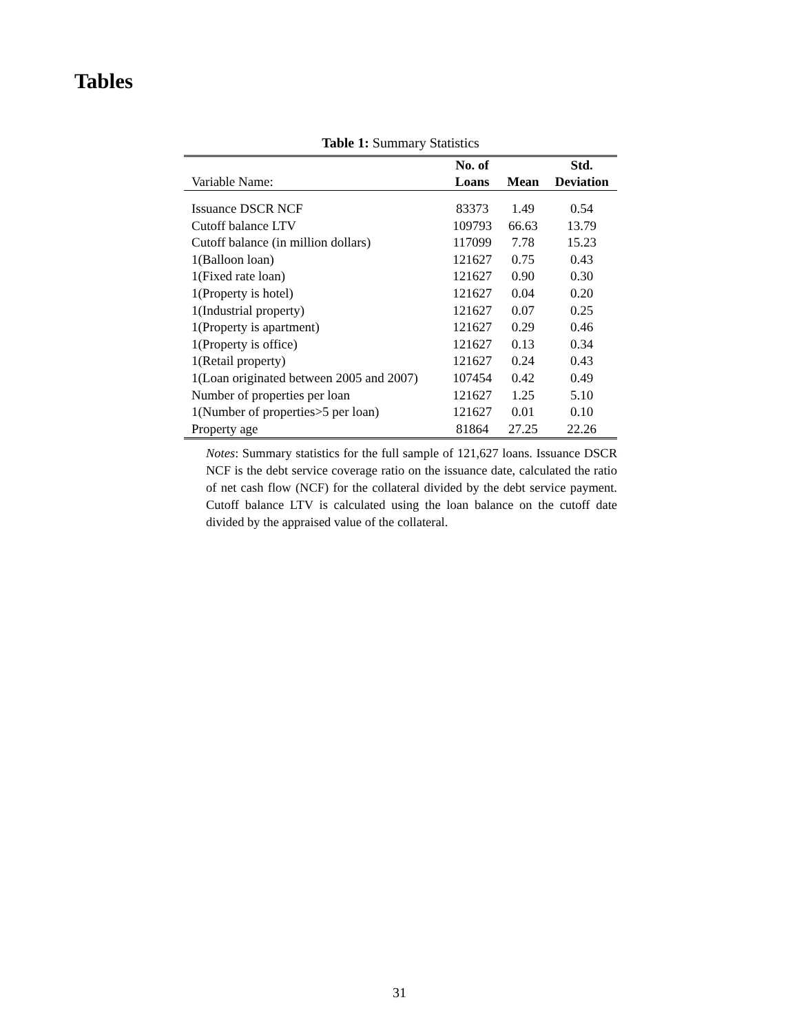Tables
Table 1: Summary Statistics
| | No. of | | Std. |
| --- | --- | --- | --- |
| Variable Name: | Loans | Mean | Deviation |
| Issuance DSCR NCF | 83373 | 1.49 | 0.54 |
| Cutoff balance LTV | 109793 | 66.63 | 13.79 |
| Cutoff balance (in million dollars) | 117099 | 7.78 | 15.23 |
| 1(Balloon loan) | 121627 | 0.75 | 0.43 |
| 1(Fixed rate loan) | 121627 | 0.90 | 0.30 |
| 1(Property is hotel) | 121627 | 0.04 | 0.20 |
| 1(Industrial property) | 121627 | 0.07 | 0.25 |
| 1(Property is apartment) | 121627 | 0.29 | 0.46 |
| 1(Property is office) | 121627 | 0.13 | 0.34 |
| 1(Retail property) | 121627 | 0.24 | 0.43 |
| 1(Loan originated between 2005 and 2007) | 107454 | 0.42 | 0.49 |
| Number of properties per loan | 121627 | 1.25 | 5.10 |
| 1(Number of properties>5 per loan) | 121627 | 0.01 | 0.10 |
| Property age | 81864 | 27.25 | 22.26 |
Notes: Summary statistics for the full sample of 121,627 loans. Issuance DSCR NCF is the debt service coverage ratio on the issuance date, calculated the ratio of net cash flow (NCF) for the collateral divided by the debt service payment. Cutoff balance LTV is calculated using the loan balance on the cutoff date divided by the appraised value of the collateral.
31